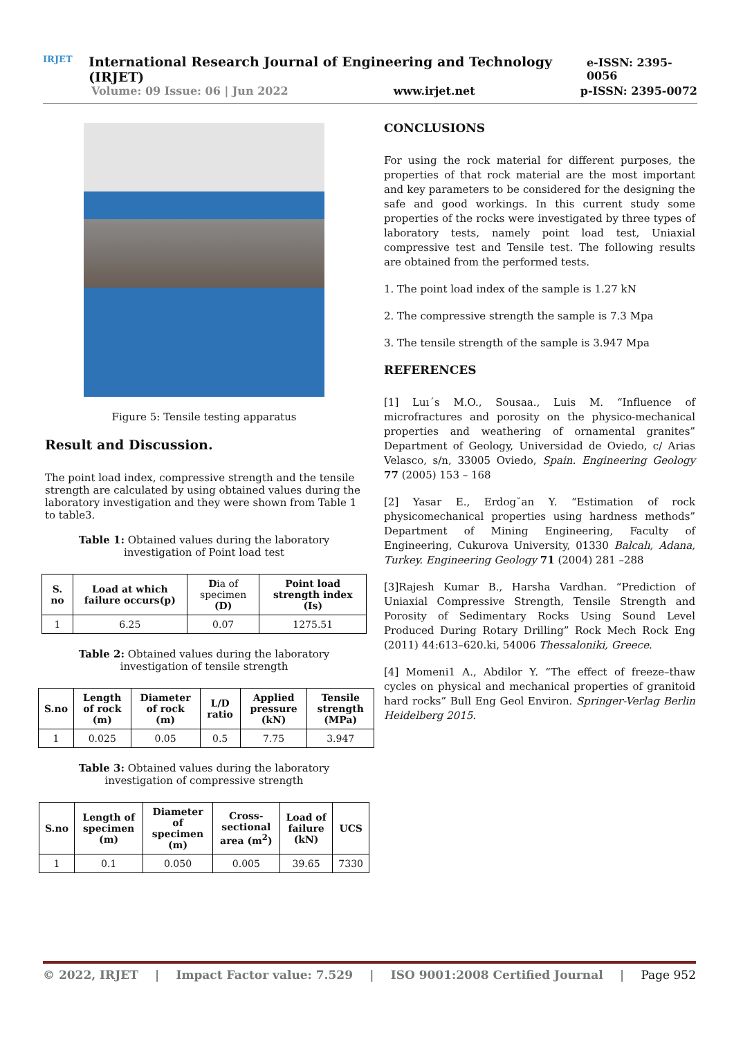IRJET
International Research Journal of Engineering and Technology (IRJET) e-ISSN: 2395-0056
Volume: 09 Issue: 06 | Jun 2022 www.irjet.net p-ISSN: 2395-0072
Figure 5: Tensile testing apparatus
Result and Discussion.
The point load index, compressive strength and the tensile strength are calculated by using obtained values during the laboratory investigation and they were shown from Table 1 to table3.
Table 1: Obtained values during the laboratory
investigation of Point load test
| S. no | Load at which failure occurs(p) | D ia of specimen (D) | Point load strength index (Is) |
| --- | --- | --- | --- |
| 1 | 6.25 | 0.07 | 1275.51 |
Table 2: Obtained values during the laboratory
investigation of tensile strength
| S.no | Length of rock (m) | Diameter of rock (m) | L/D ratio | Applied pressure (kN) | Tensile strength (MPa) |
| --- | --- | --- | --- | --- | --- |
| 1 | 0.025 | 0.05 | 0.5 | 7.75 | 3.947 |
Table 3: Obtained values during the laboratory
investigation of compressive strength
| S.no | Length of specimen (m) | Diameter of specimen (m) | Cross-sectional area (m<sup>2</sup>) | Load of failure (kN) | UCS |
| --- | --- | --- | --- | --- | --- |
| 1 | 0.1 | 0.050 | 0.005 | 39.65 | 7330 |
CONCLUSIONS
For using the rock material for different purposes, the properties of that rock material are the most important and key parameters to be considered for the designing the safe and good workings. In this current study some properties of the rocks were investigated by three types of laboratory tests, namely point load test, Uniaxial compressive test and Tensile test. The following results are obtained from the performed tests.
1. The point load index of the sample is 1.27 kN
2. The compressive strength the sample is 7.3 Mpa
3. The tensile strength of the sample is 3.947 Mpa
REFERENCES
[1] Luı´s M.O., Sousaa., Luis M. “Influence of microfractures and porosity on the physico-mechanical properties and weathering of ornamental granites” Department of Geology, Universidad de Oviedo, c/ Arias Velasco, s/n, 33005 Oviedo, Spain. Engineering Geology 77 (2005) 153 – 168
[2] Yasar E., Erdog˘an Y. “Estimation of rock physicomechanical properties using hardness methods” Department of Mining Engineering, Faculty of Engineering, Cukurova University, 01330 Balcalı, Adana, Turkey. Engineering Geology 71 (2004) 281 –288
[3]Rajesh Kumar B., Harsha Vardhan. “Prediction of Uniaxial Compressive Strength, Tensile Strength and Porosity of Sedimentary Rocks Using Sound Level Produced During Rotary Drilling” Rock Mech Rock Eng (2011) 44:613–620.ki, 54006 Thessaloniki, Greece.
[4] Momeni1 A., Abdilor Y. “The effect of freeze–thaw cycles on physical and mechanical properties of granitoid hard rocks” Bull Eng Geol Environ. Springer-Verlag Berlin Heidelberg 2015.
© 2022, IRJET | Impact Factor value: 7.529 | ISO 9001:2008 Certified Journal | Page 952